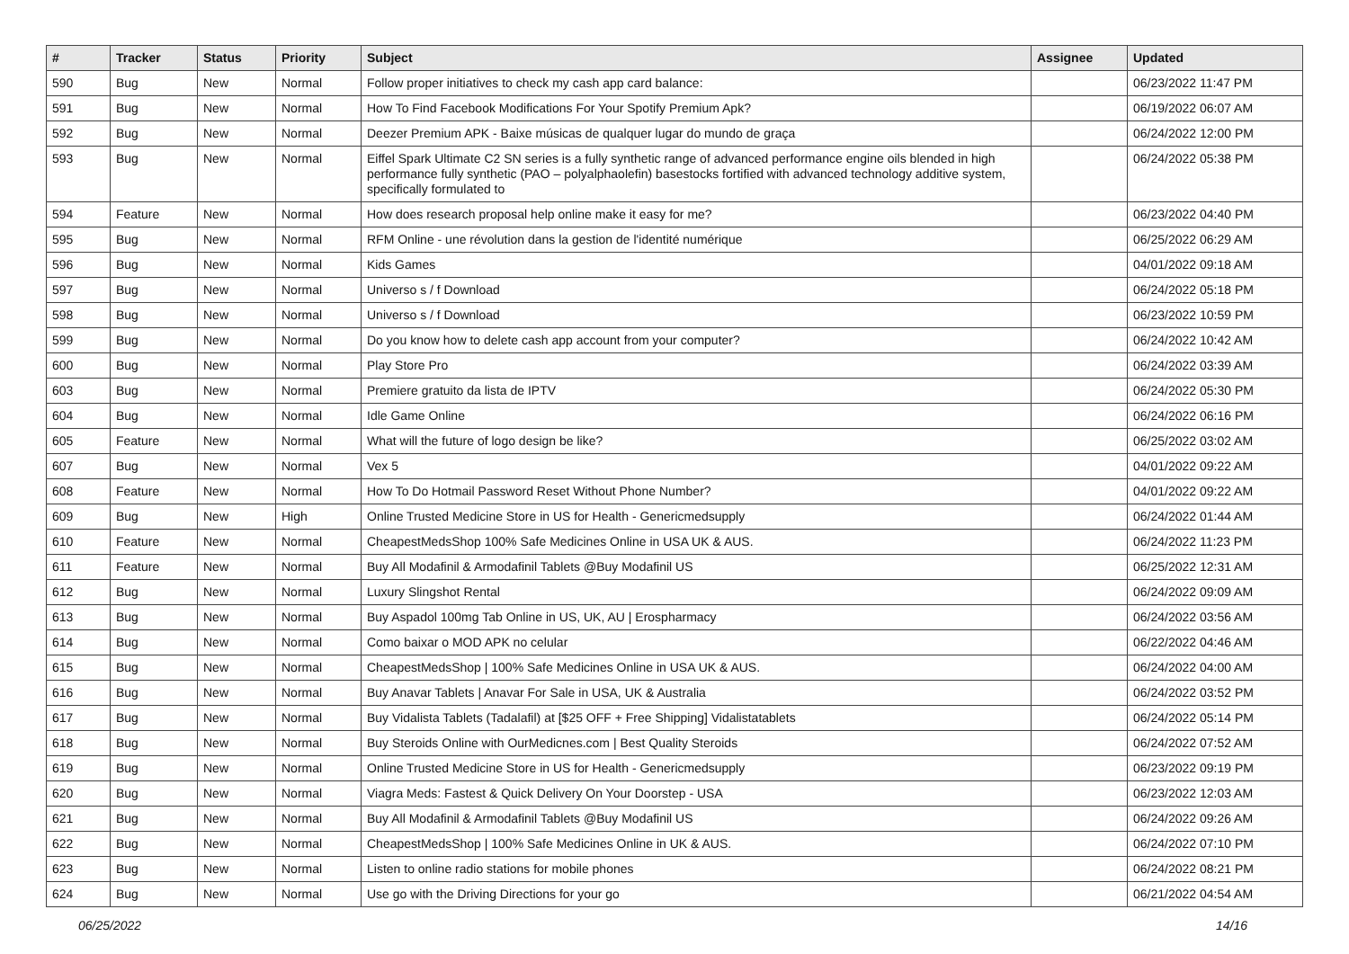| # | Tracker | Status | Priority | Subject | Assignee | Updated |
| --- | --- | --- | --- | --- | --- | --- |
| 590 | Bug | New | Normal | Follow proper initiatives to check my cash app card balance: | | 06/23/2022 11:47 PM |
| 591 | Bug | New | Normal | How To Find Facebook Modifications For Your Spotify Premium Apk? | | 06/19/2022 06:07 AM |
| 592 | Bug | New | Normal | Deezer Premium APK - Baixe músicas de qualquer lugar do mundo de graça | | 06/24/2022 12:00 PM |
| 593 | Bug | New | Normal | Eiffel Spark Ultimate C2 SN series is a fully synthetic range of advanced performance engine oils blended in high performance fully synthetic (PAO – polyalphaolefin) basestocks fortified with advanced technology additive system, specifically formulated to | | 06/24/2022 05:38 PM |
| 594 | Feature | New | Normal | How does research proposal help online make it easy for me? | | 06/23/2022 04:40 PM |
| 595 | Bug | New | Normal | RFM Online - une révolution dans la gestion de l'identité numérique | | 06/25/2022 06:29 AM |
| 596 | Bug | New | Normal | Kids Games | | 04/01/2022 09:18 AM |
| 597 | Bug | New | Normal | Universo s / f Download | | 06/24/2022 05:18 PM |
| 598 | Bug | New | Normal | Universo s / f Download | | 06/23/2022 10:59 PM |
| 599 | Bug | New | Normal | Do you know how to delete cash app account from your computer? | | 06/24/2022 10:42 AM |
| 600 | Bug | New | Normal | Play Store Pro | | 06/24/2022 03:39 AM |
| 603 | Bug | New | Normal | Premiere gratuito da lista de IPTV | | 06/24/2022 05:30 PM |
| 604 | Bug | New | Normal | Idle Game Online | | 06/24/2022 06:16 PM |
| 605 | Feature | New | Normal | What will the future of logo design be like? | | 06/25/2022 03:02 AM |
| 607 | Bug | New | Normal | Vex 5 | | 04/01/2022 09:22 AM |
| 608 | Feature | New | Normal | How To Do Hotmail Password Reset Without Phone Number? | | 04/01/2022 09:22 AM |
| 609 | Bug | New | High | Online Trusted Medicine Store in US for Health - Genericmedsupply | | 06/24/2022 01:44 AM |
| 610 | Feature | New | Normal | CheapestMedsShop 100% Safe Medicines Online in USA UK & AUS. | | 06/24/2022 11:23 PM |
| 611 | Feature | New | Normal | Buy All Modafinil & Armodafinil Tablets @Buy Modafinil US | | 06/25/2022 12:31 AM |
| 612 | Bug | New | Normal | Luxury Slingshot Rental | | 06/24/2022 09:09 AM |
| 613 | Bug | New | Normal | Buy Aspadol 100mg Tab Online in US, UK, AU / Erospharmacy | | 06/24/2022 03:56 AM |
| 614 | Bug | New | Normal | Como baixar o MOD APK no celular | | 06/22/2022 04:46 AM |
| 615 | Bug | New | Normal | CheapestMedsShop / 100% Safe Medicines Online in USA UK & AUS. | | 06/24/2022 04:00 AM |
| 616 | Bug | New | Normal | Buy Anavar Tablets / Anavar For Sale in USA, UK & Australia | | 06/24/2022 03:52 PM |
| 617 | Bug | New | Normal | Buy Vidalista Tablets (Tadalafil) at [$25 OFF + Free Shipping] Vidalistatablets | | 06/24/2022 05:14 PM |
| 618 | Bug | New | Normal | Buy Steroids Online with OurMedicnes.com / Best Quality Steroids | | 06/24/2022 07:52 AM |
| 619 | Bug | New | Normal | Online Trusted Medicine Store in US for Health - Genericmedsupply | | 06/23/2022 09:19 PM |
| 620 | Bug | New | Normal | Viagra Meds: Fastest & Quick Delivery On Your Doorstep - USA | | 06/23/2022 12:03 AM |
| 621 | Bug | New | Normal | Buy All Modafinil & Armodafinil Tablets @Buy Modafinil US | | 06/24/2022 09:26 AM |
| 622 | Bug | New | Normal | CheapestMedsShop / 100% Safe Medicines Online in UK & AUS. | | 06/24/2022 07:10 PM |
| 623 | Bug | New | Normal | Listen to online radio stations for mobile phones | | 06/24/2022 08:21 PM |
| 624 | Bug | New | Normal | Use go with the Driving Directions for your go | | 06/21/2022 04:54 AM |
06/25/2022 14/16